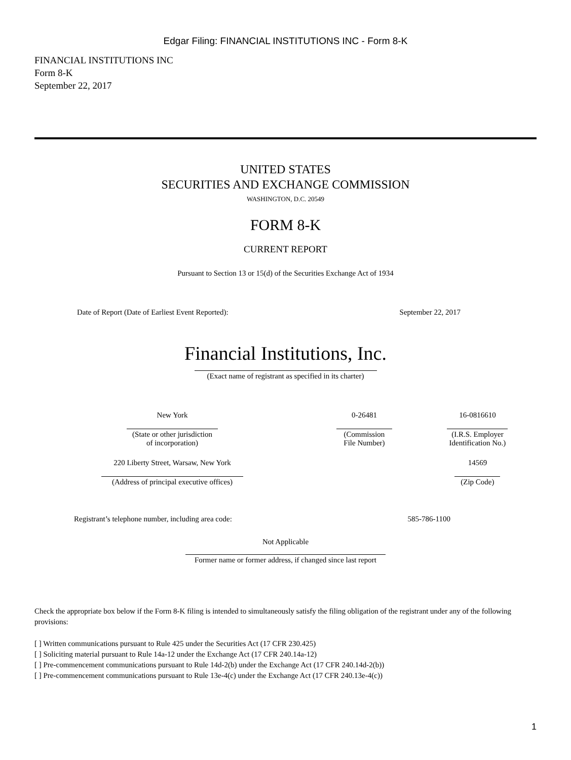Edgar Filing: FINANCIAL INSTITUTIONS INC - Form 8-K
FINANCIAL INSTITUTIONS INC
Form 8-K
September 22, 2017
UNITED STATES
SECURITIES AND EXCHANGE COMMISSION
WASHINGTON, D.C. 20549
FORM 8-K
CURRENT REPORT
Pursuant to Section 13 or 15(d) of the Securities Exchange Act of 1934
| Date of Report (Date of Earliest Event Reported): | September 22, 2017 |
Financial Institutions, Inc.
(Exact name of registrant as specified in its charter)
| New York | 0-26481 | 16-0816610 |
| (State or other jurisdiction of incorporation) | (Commission File Number) | (I.R.S. Employer Identification No.) |
| 220 Liberty Street, Warsaw, New York | | 14569 |
| (Address of principal executive offices) | | (Zip Code) |
| Registrant’s telephone number, including area code: | 585-786-1100 |
Not Applicable
Former name or former address, if changed since last report
Check the appropriate box below if the Form 8-K filing is intended to simultaneously satisfy the filing obligation of the registrant under any of the following provisions:
[ ] Written communications pursuant to Rule 425 under the Securities Act (17 CFR 230.425)
[ ] Soliciting material pursuant to Rule 14a-12 under the Exchange Act (17 CFR 240.14a-12)
[ ] Pre-commencement communications pursuant to Rule 14d-2(b) under the Exchange Act (17 CFR 240.14d-2(b))
[ ] Pre-commencement communications pursuant to Rule 13e-4(c) under the Exchange Act (17 CFR 240.13e-4(c))
1